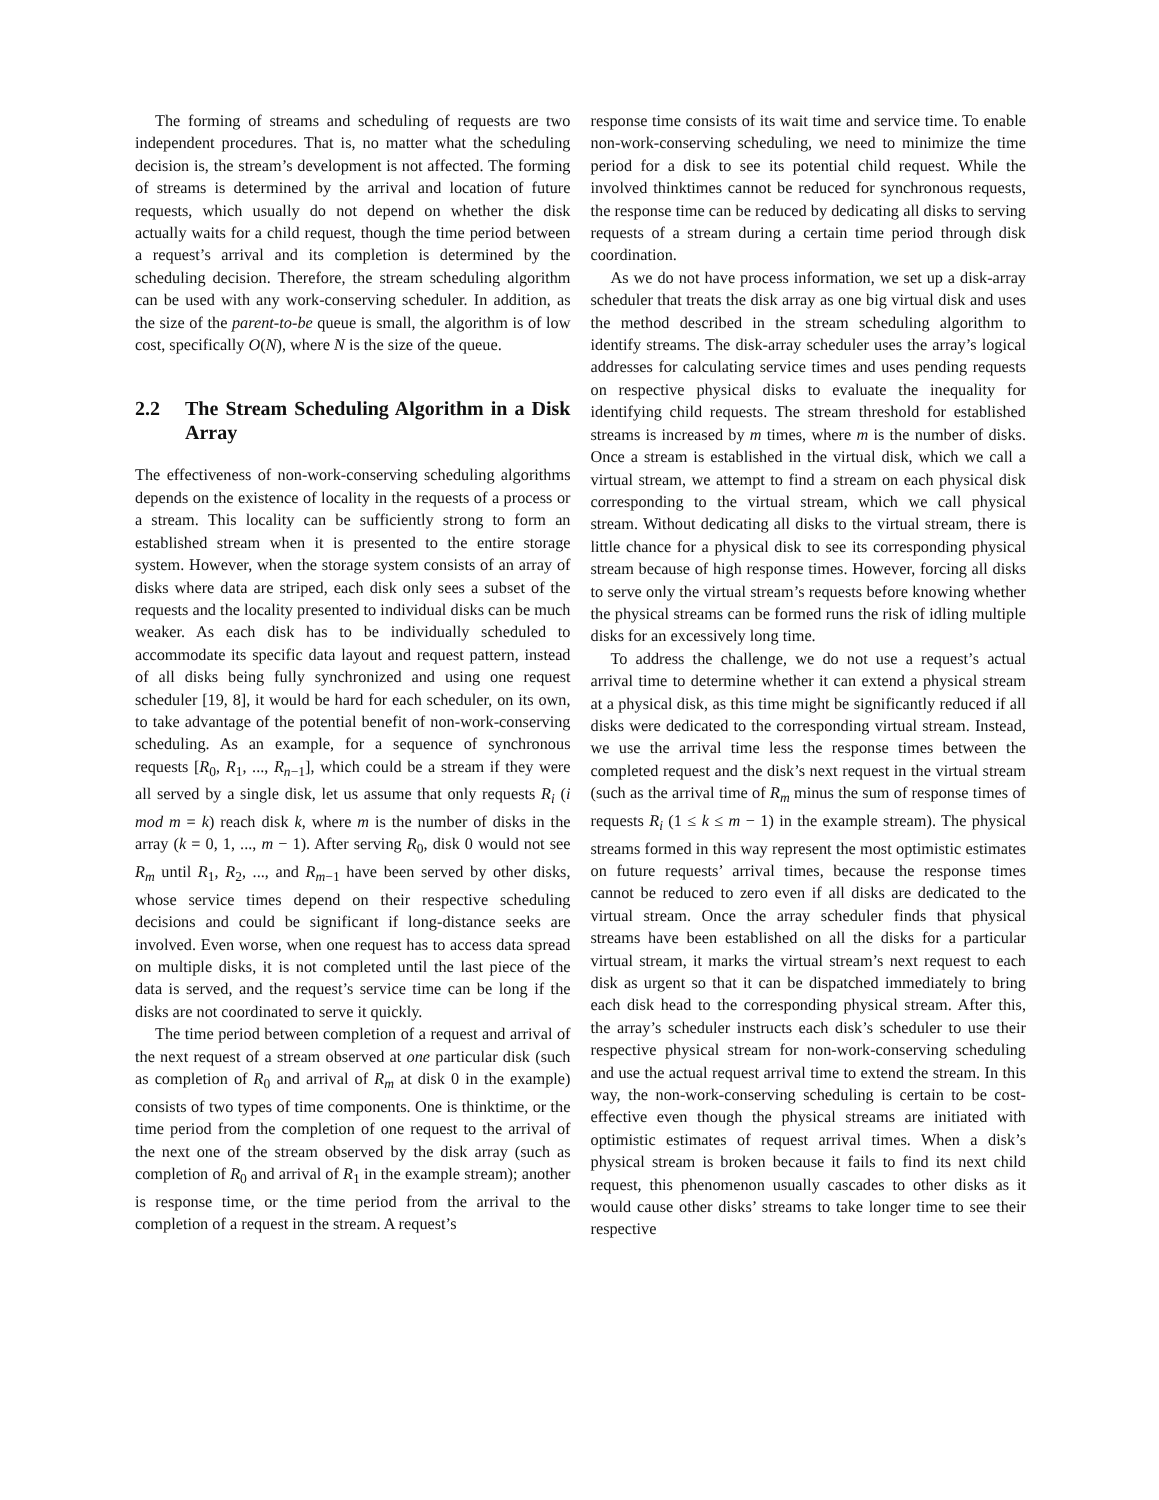The forming of streams and scheduling of requests are two independent procedures. That is, no matter what the scheduling decision is, the stream’s development is not affected. The forming of streams is determined by the arrival and location of future requests, which usually do not depend on whether the disk actually waits for a child request, though the time period between a request’s arrival and its completion is determined by the scheduling decision. Therefore, the stream scheduling algorithm can be used with any work-conserving scheduler. In addition, as the size of the parent-to-be queue is small, the algorithm is of low cost, specifically O(N), where N is the size of the queue.
2.2 The Stream Scheduling Algorithm in a Disk Array
The effectiveness of non-work-conserving scheduling algorithms depends on the existence of locality in the requests of a process or a stream. This locality can be sufficiently strong to form an established stream when it is presented to the entire storage system. However, when the storage system consists of an array of disks where data are striped, each disk only sees a subset of the requests and the locality presented to individual disks can be much weaker. As each disk has to be individually scheduled to accommodate its specific data layout and request pattern, instead of all disks being fully synchronized and using one request scheduler [19, 8], it would be hard for each scheduler, on its own, to take advantage of the potential benefit of non-work-conserving scheduling. As an example, for a sequence of synchronous requests [R<sub>0</sub>, R<sub>1</sub>, ..., R<sub>n−1</sub>], which could be a stream if they were all served by a single disk, let us assume that only requests R<sub>i</sub> (i mod m = k) reach disk k, where m is the number of disks in the array (k = 0, 1, ..., m − 1). After serving R<sub>0</sub>, disk 0 would not see R<sub>m</sub> until R<sub>1</sub>, R<sub>2</sub>, ..., and R<sub>m−1</sub> have been served by other disks, whose service times depend on their respective scheduling decisions and could be significant if long-distance seeks are involved. Even worse, when one request has to access data spread on multiple disks, it is not completed until the last piece of the data is served, and the request’s service time can be long if the disks are not coordinated to serve it quickly.
The time period between completion of a request and arrival of the next request of a stream observed at one particular disk (such as completion of R<sub>0</sub> and arrival of R<sub>m</sub> at disk 0 in the example) consists of two types of time components. One is thinktime, or the time period from the completion of one request to the arrival of the next one of the stream observed by the disk array (such as completion of R<sub>0</sub> and arrival of R<sub>1</sub> in the example stream); another is response time, or the time period from the arrival to the completion of a request in the stream. A request’s
response time consists of its wait time and service time. To enable non-work-conserving scheduling, we need to minimize the time period for a disk to see its potential child request. While the involved thinktimes cannot be reduced for synchronous requests, the response time can be reduced by dedicating all disks to serving requests of a stream during a certain time period through disk coordination.
As we do not have process information, we set up a disk-array scheduler that treats the disk array as one big virtual disk and uses the method described in the stream scheduling algorithm to identify streams. The disk-array scheduler uses the array’s logical addresses for calculating service times and uses pending requests on respective physical disks to evaluate the inequality for identifying child requests. The stream threshold for established streams is increased by m times, where m is the number of disks. Once a stream is established in the virtual disk, which we call a virtual stream, we attempt to find a stream on each physical disk corresponding to the virtual stream, which we call physical stream. Without dedicating all disks to the virtual stream, there is little chance for a physical disk to see its corresponding physical stream because of high response times. However, forcing all disks to serve only the virtual stream’s requests before knowing whether the physical streams can be formed runs the risk of idling multiple disks for an excessively long time.
To address the challenge, we do not use a request’s actual arrival time to determine whether it can extend a physical stream at a physical disk, as this time might be significantly reduced if all disks were dedicated to the corresponding virtual stream. Instead, we use the arrival time less the response times between the completed request and the disk’s next request in the virtual stream (such as the arrival time of R<sub>m</sub> minus the sum of response times of requests R<sub>i</sub> (1 ≤ k ≤ m − 1) in the example stream). The physical streams formed in this way represent the most optimistic estimates on future requests’ arrival times, because the response times cannot be reduced to zero even if all disks are dedicated to the virtual stream. Once the array scheduler finds that physical streams have been established on all the disks for a particular virtual stream, it marks the virtual stream’s next request to each disk as urgent so that it can be dispatched immediately to bring each disk head to the corresponding physical stream. After this, the array’s scheduler instructs each disk’s scheduler to use their respective physical stream for non-work-conserving scheduling and use the actual request arrival time to extend the stream. In this way, the non-work-conserving scheduling is certain to be cost-effective even though the physical streams are initiated with optimistic estimates of request arrival times. When a disk’s physical stream is broken because it fails to find its next child request, this phenomenon usually cascades to other disks as it would cause other disks’ streams to take longer time to see their respective